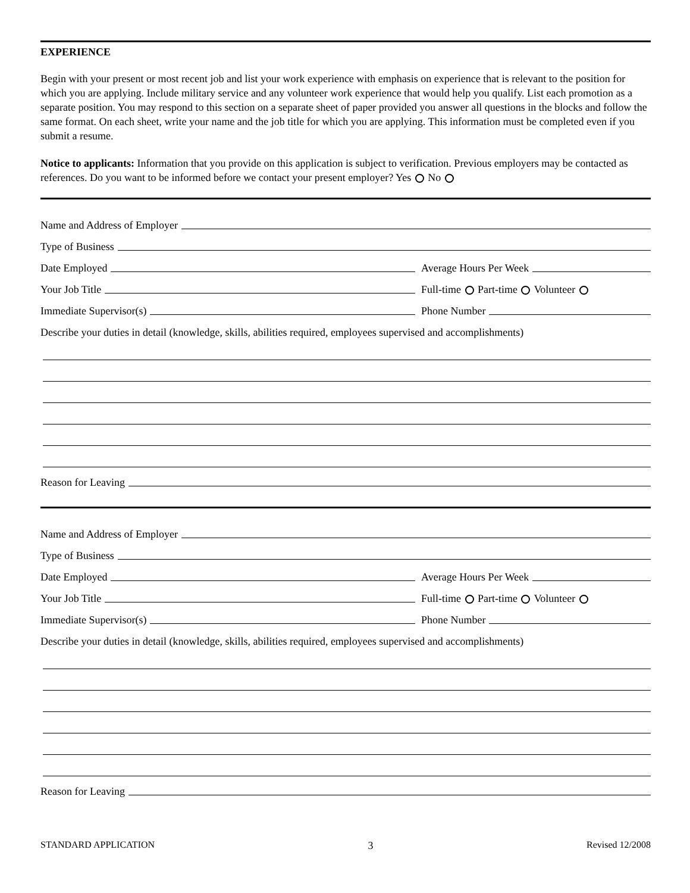EXPERIENCE
Begin with your present or most recent job and list your work experience with emphasis on experience that is relevant to the position for which you are applying. Include military service and any volunteer work experience that would help you qualify. List each promotion as a separate position. You may respond to this section on a separate sheet of paper provided you answer all questions in the blocks and follow the same format. On each sheet, write your name and the job title for which you are applying. This information must be completed even if you submit a resume.
Notice to applicants: Information that you provide on this application is subject to verification. Previous employers may be contacted as references. Do you want to be informed before we contact your present employer? Yes No
Name and Address of Employer
Type of Business
Date Employed
Average Hours Per Week
Your Job Title
Full-time Part-time Volunteer
Immediate Supervisor(s)
Phone Number
Describe your duties in detail (knowledge, skills, abilities required, employees supervised and accomplishments)
Reason for Leaving
Name and Address of Employer
Type of Business
Date Employed
Average Hours Per Week
Your Job Title
Full-time Part-time Volunteer
Immediate Supervisor(s)
Phone Number
Describe your duties in detail (knowledge, skills, abilities required, employees supervised and accomplishments)
Reason for Leaving
STANDARD APPLICATION 3 Revised 12/2008